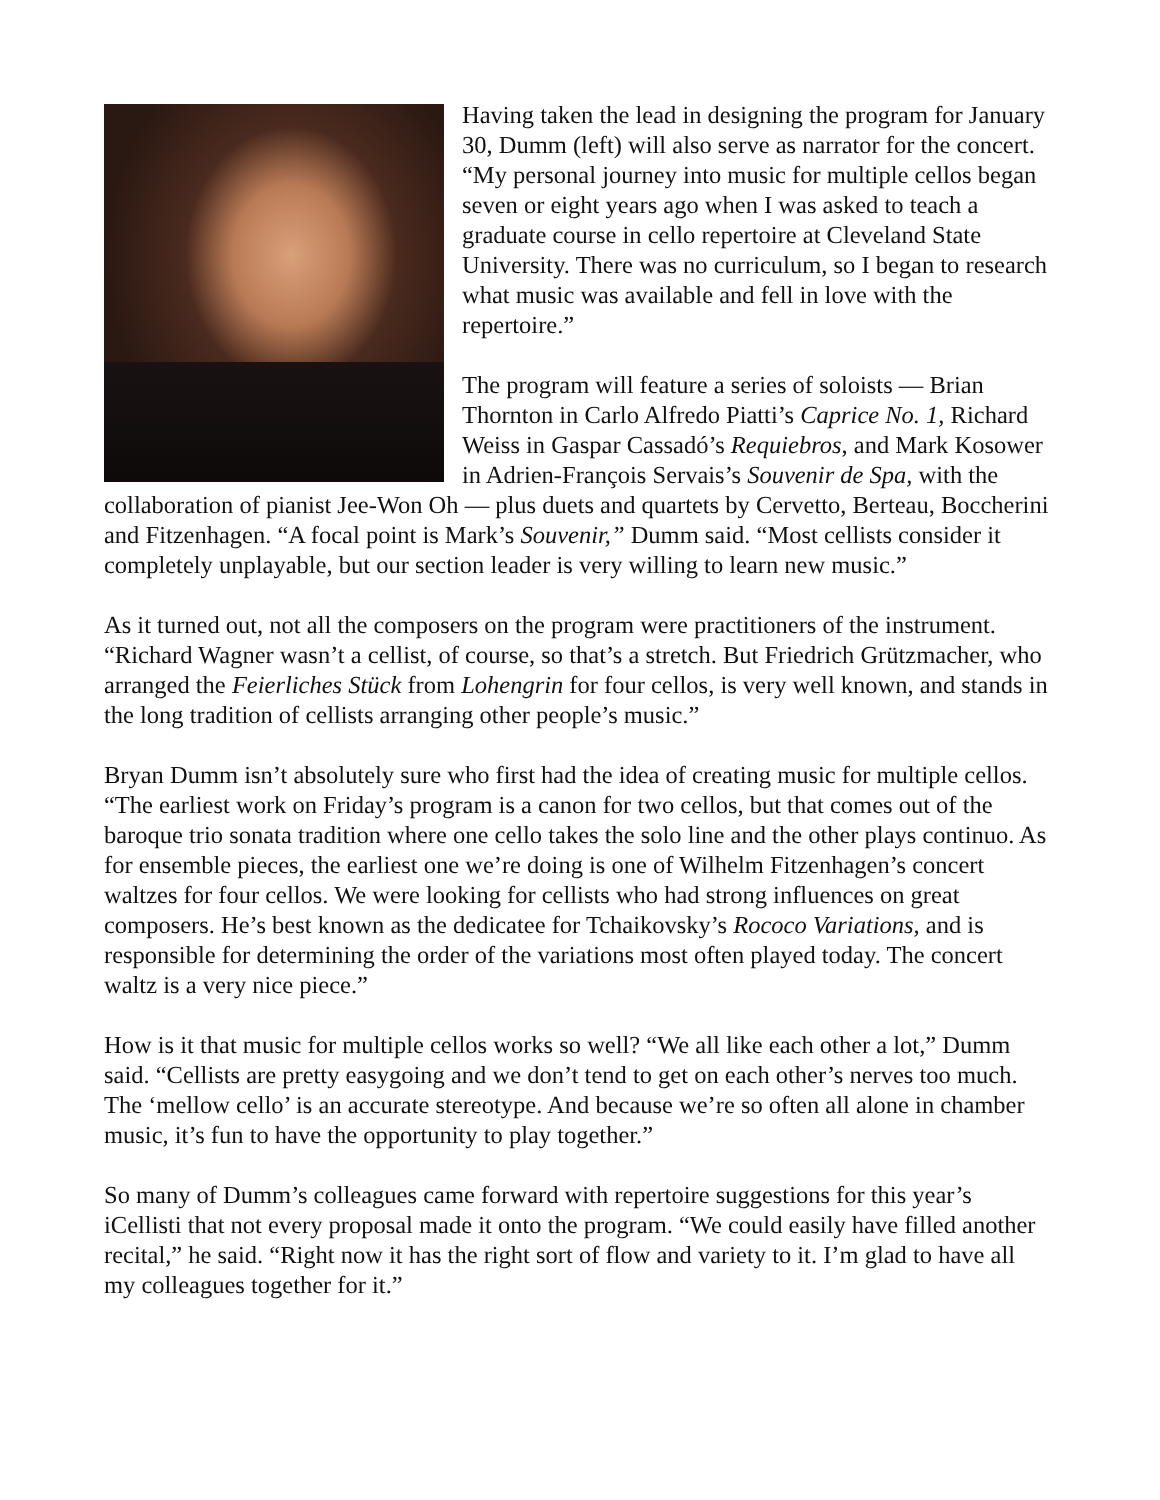Having taken the lead in designing the program for January 30, Dumm (left) will also serve as narrator for the concert. “My personal journey into music for multiple cellos began seven or eight years ago when I was asked to teach a graduate course in cello repertoire at Cleveland State University. There was no curriculum, so I began to research what music was available and fell in love with the repertoire.”
The program will feature a series of soloists — Brian Thornton in Carlo Alfredo Piatti’s Caprice No. 1, Richard Weiss in Gaspar Cassadó’s Requiebros, and Mark Kosower in Adrien-François Servais’s Souvenir de Spa, with the collaboration of pianist Jee-Won Oh — plus duets and quartets by Cervetto, Berteau, Boccherini and Fitzenhagen. “A focal point is Mark’s Souvenir,” Dumm said. “Most cellists consider it completely unplayable, but our section leader is very willing to learn new music.”
As it turned out, not all the composers on the program were practitioners of the instrument. “Richard Wagner wasn’t a cellist, of course, so that’s a stretch. But Friedrich Grützmacher, who arranged the Feierliches Stück from Lohengrin for four cellos, is very well known, and stands in the long tradition of cellists arranging other people’s music.”
Bryan Dumm isn’t absolutely sure who first had the idea of creating music for multiple cellos. “The earliest work on Friday’s program is a canon for two cellos, but that comes out of the baroque trio sonata tradition where one cello takes the solo line and the other plays continuo. As for ensemble pieces, the earliest one we’re doing is one of Wilhelm Fitzenhagen’s concert waltzes for four cellos. We were looking for cellists who had strong influences on great composers. He’s best known as the dedicatee for Tchaikovsky’s Rococo Variations, and is responsible for determining the order of the variations most often played today. The concert waltz is a very nice piece.”
How is it that music for multiple cellos works so well? “We all like each other a lot,” Dumm said. “Cellists are pretty easygoing and we don’t tend to get on each other’s nerves too much. The ‘mellow cello’ is an accurate stereotype. And because we’re so often all alone in chamber music, it’s fun to have the opportunity to play together.”
So many of Dumm’s colleagues came forward with repertoire suggestions for this year’s iCellisti that not every proposal made it onto the program. “We could easily have filled another recital,” he said. “Right now it has the right sort of flow and variety to it. I’m glad to have all my colleagues together for it.”